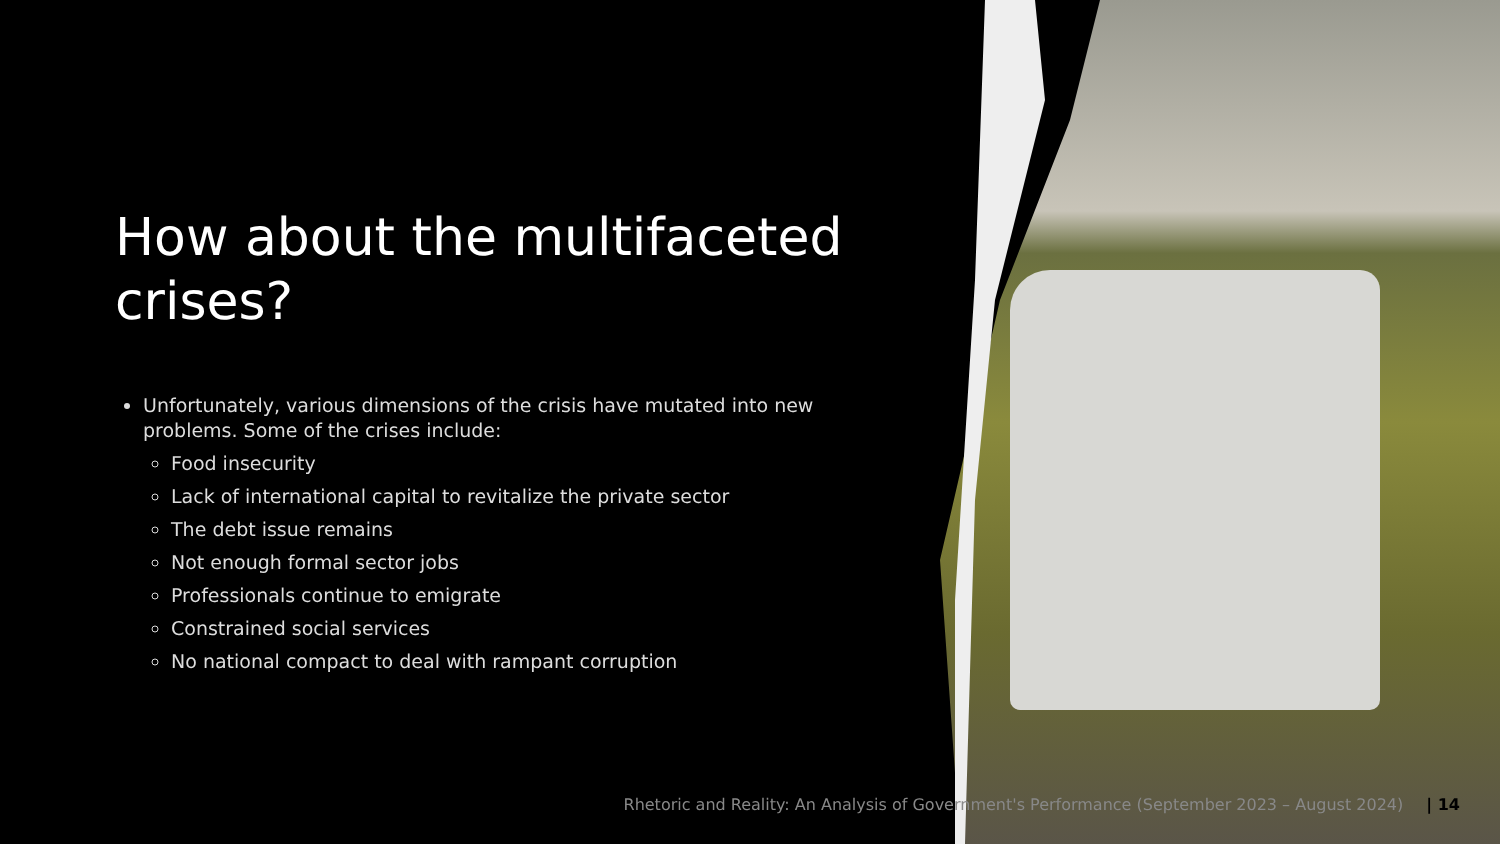How about the multifaceted crises?
Unfortunately, various dimensions of the crisis have mutated into new problems. Some of the crises include:
Food insecurity
Lack of international capital to revitalize the private sector
The debt issue remains
Not enough formal sector jobs
Professionals continue to emigrate
Constrained social services
No national compact to deal with rampant corruption
Rhetoric and Reality: An Analysis of Government's Performance (September 2023 – August 2024) | 14